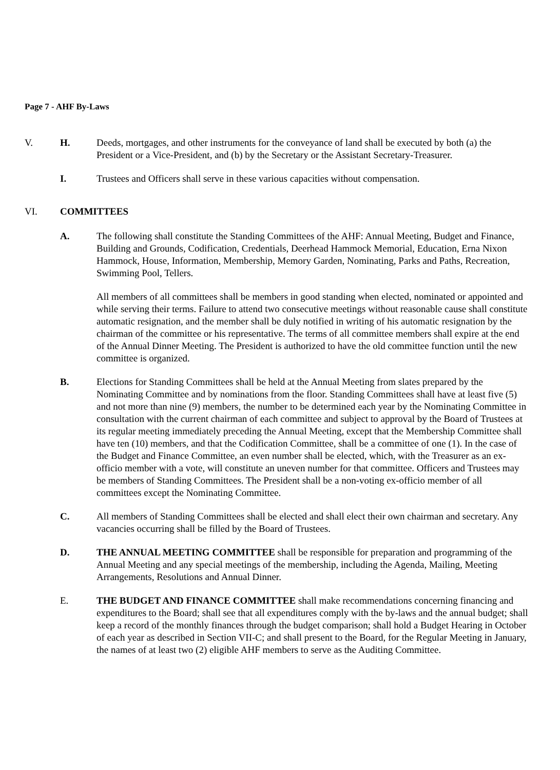Page 7 - AHF By-Laws
V. H. Deeds, mortgages, and other instruments for the conveyance of land shall be executed by both (a) the President or a Vice-President, and (b) by the Secretary or the Assistant Secretary-Treasurer.
I. Trustees and Officers shall serve in these various capacities without compensation.
VI. COMMITTEES
A. The following shall constitute the Standing Committees of the AHF: Annual Meeting, Budget and Finance, Building and Grounds, Codification, Credentials, Deerhead Hammock Memorial, Education, Erna Nixon Hammock, House, Information, Membership, Memory Garden, Nominating, Parks and Paths, Recreation, Swimming Pool, Tellers.
All members of all committees shall be members in good standing when elected, nominated or appointed and while serving their terms. Failure to attend two consecutive meetings without reasonable cause shall constitute automatic resignation, and the member shall be duly notified in writing of his automatic resignation by the chairman of the committee or his representative. The terms of all committee members shall expire at the end of the Annual Dinner Meeting. The President is authorized to have the old committee function until the new committee is organized.
B. Elections for Standing Committees shall be held at the Annual Meeting from slates prepared by the Nominating Committee and by nominations from the floor. Standing Committees shall have at least five (5) and not more than nine (9) members, the number to be determined each year by the Nominating Committee in consultation with the current chairman of each committee and subject to approval by the Board of Trustees at its regular meeting immediately preceding the Annual Meeting, except that the Membership Committee shall have ten (10) members, and that the Codification Committee, shall be a committee of one (1). In the case of the Budget and Finance Committee, an even number shall be elected, which, with the Treasurer as an ex-officio member with a vote, will constitute an uneven number for that committee. Officers and Trustees may be members of Standing Committees. The President shall be a non-voting ex-officio member of all committees except the Nominating Committee.
C. All members of Standing Committees shall be elected and shall elect their own chairman and secretary. Any vacancies occurring shall be filled by the Board of Trustees.
D. THE ANNUAL MEETING COMMITTEE shall be responsible for preparation and programming of the Annual Meeting and any special meetings of the membership, including the Agenda, Mailing, Meeting Arrangements, Resolutions and Annual Dinner.
E. THE BUDGET AND FINANCE COMMITTEE shall make recommendations concerning financing and expenditures to the Board; shall see that all expenditures comply with the by-laws and the annual budget; shall keep a record of the monthly finances through the budget comparison; shall hold a Budget Hearing in October of each year as described in Section VII-C; and shall present to the Board, for the Regular Meeting in January, the names of at least two (2) eligible AHF members to serve as the Auditing Committee.